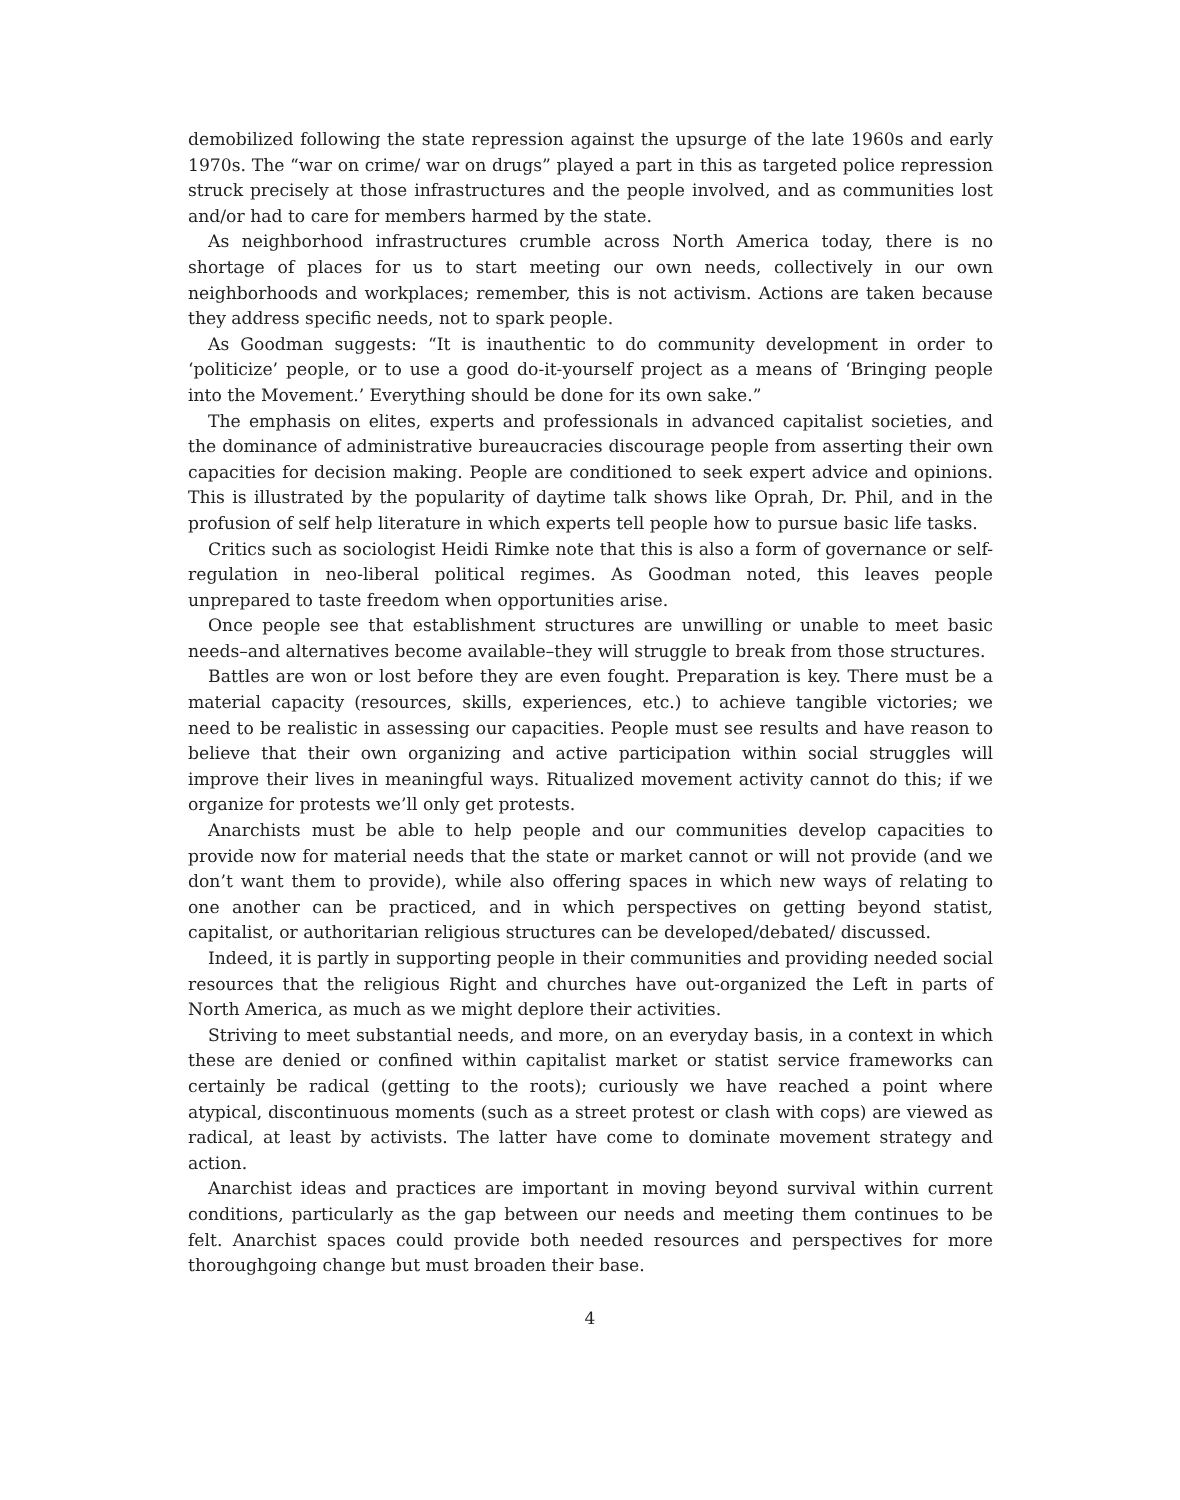demobilized following the state repression against the upsurge of the late 1960s and early 1970s. The “war on crime/ war on drugs” played a part in this as targeted police repression struck precisely at those infrastructures and the people involved, and as communities lost and/or had to care for members harmed by the state.
As neighborhood infrastructures crumble across North America today, there is no shortage of places for us to start meeting our own needs, collectively in our own neighborhoods and workplaces; remember, this is not activism. Actions are taken because they address specific needs, not to spark people.
As Goodman suggests: “It is inauthentic to do community development in order to ‘politicize’ people, or to use a good do-it-yourself project as a means of ‘Bringing people into the Movement.’ Everything should be done for its own sake.”
The emphasis on elites, experts and professionals in advanced capitalist societies, and the dominance of administrative bureaucracies discourage people from asserting their own capacities for decision making. People are conditioned to seek expert advice and opinions. This is illustrated by the popularity of daytime talk shows like Oprah, Dr. Phil, and in the profusion of self help literature in which experts tell people how to pursue basic life tasks.
Critics such as sociologist Heidi Rimke note that this is also a form of governance or self-regulation in neo-liberal political regimes. As Goodman noted, this leaves people unprepared to taste freedom when opportunities arise.
Once people see that establishment structures are unwilling or unable to meet basic needs–and alternatives become available–they will struggle to break from those structures.
Battles are won or lost before they are even fought. Preparation is key. There must be a material capacity (resources, skills, experiences, etc.) to achieve tangible victories; we need to be realistic in assessing our capacities. People must see results and have reason to believe that their own organizing and active participation within social struggles will improve their lives in meaningful ways. Ritualized movement activity cannot do this; if we organize for protests we’ll only get protests.
Anarchists must be able to help people and our communities develop capacities to provide now for material needs that the state or market cannot or will not provide (and we don’t want them to provide), while also offering spaces in which new ways of relating to one another can be practiced, and in which perspectives on getting beyond statist, capitalist, or authoritarian religious structures can be developed/debated/ discussed.
Indeed, it is partly in supporting people in their communities and providing needed social resources that the religious Right and churches have out-organized the Left in parts of North America, as much as we might deplore their activities.
Striving to meet substantial needs, and more, on an everyday basis, in a context in which these are denied or confined within capitalist market or statist service frameworks can certainly be radical (getting to the roots); curiously we have reached a point where atypical, discontinuous moments (such as a street protest or clash with cops) are viewed as radical, at least by activists. The latter have come to dominate movement strategy and action.
Anarchist ideas and practices are important in moving beyond survival within current conditions, particularly as the gap between our needs and meeting them continues to be felt. Anarchist spaces could provide both needed resources and perspectives for more thoroughgoing change but must broaden their base.
4